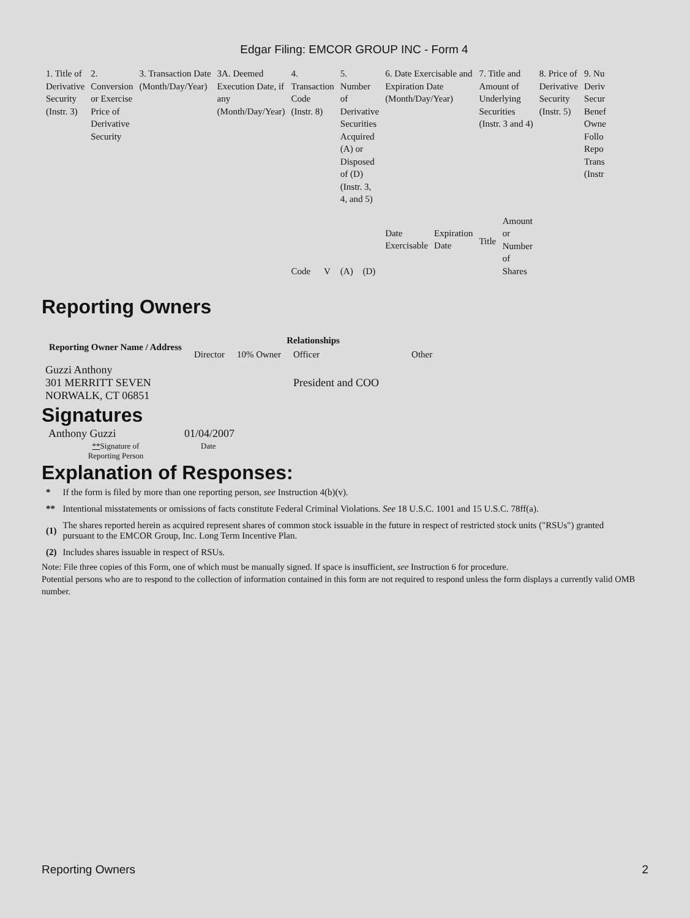Edgar Filing: EMCOR GROUP INC - Form 4
| 1. Title of Derivative Security (Instr. 3) | 2. Conversion or Exercise Price of Derivative Security | 3. Transaction Date (Month/Day/Year) | 3A. Deemed Execution Date, if any (Month/Day/Year) | 4. Transaction Code (Instr. 8) | | 5. Number of Derivative Securities Acquired (A) or Disposed of (D) (Instr. 3, 4, and 5) | | 6. Date Exercisable and Expiration Date (Month/Day/Year) | | 7. Title and Amount of Underlying Securities (Instr. 3 and 4) | | 8. Price of Derivative Security (Instr. 5) | 9. Nu Deriv Secur Benef Owne Follo Repo Trans (Instr |
| | | | | Code | V | (A) | (D) | Date Exercisable | Expiration Date | Title | Amount or Number of Shares | | |
Reporting Owners
| Reporting Owner Name / Address | Relationships | | | |
| --- | --- | --- | --- | --- |
| | Director | 10% Owner | Officer | Other |
| Guzzi Anthony 301 MERRITT SEVEN NORWALK, CT 06851 | | | President and COO | |
Signatures
| Anthony Guzzi | 01/04/2007 |
| ** Signature of Reporting Person | Date |
Explanation of Responses:
| * | If the form is filed by more than one reporting person, see Instruction 4(b)(v). |
| ** | Intentional misstatements or omissions of facts constitute Federal Criminal Violations. See 18 U.S.C. 1001 and 15 U.S.C. 78ff(a). |
| (1) | The shares reported herein as acquired represent shares of common stock issuable in the future in respect of restricted stock units ("RSUs") granted pursuant to the EMCOR Group, Inc. Long Term Incentive Plan. |
| (2) | Includes shares issuable in respect of RSUs. |
Note: File three copies of this Form, one of which must be manually signed. If space is insufficient, see Instruction 6 for procedure.
Potential persons who are to respond to the collection of information contained in this form are not required to respond unless the form displays a currently valid OMB number.
Reporting Owners 2